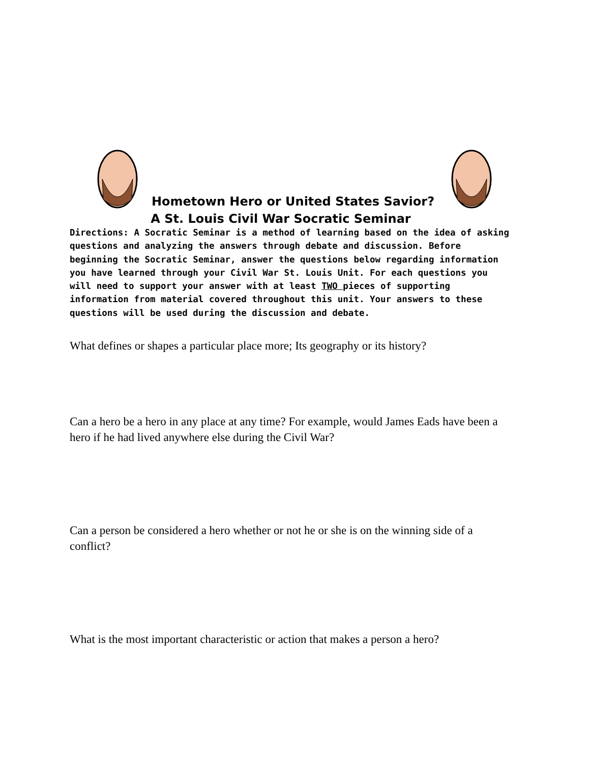Hometown Hero or United States Savior?
A St. Louis Civil War Socratic Seminar
Directions: A Socratic Seminar is a method of learning based on the idea of asking questions and analyzing the answers through debate and discussion. Before beginning the Socratic Seminar, answer the questions below regarding information you have learned through your Civil War St. Louis Unit. For each questions you will need to support your answer with at least TWO pieces of supporting information from material covered throughout this unit. Your answers to these questions will be used during the discussion and debate.
What defines or shapes a particular place more; Its geography or its history?
Can a hero be a hero in any place at any time? For example, would James Eads have been a hero if he had lived anywhere else during the Civil War?
Can a person be considered a hero whether or not he or she is on the winning side of a conflict?
What is the most important characteristic or action that makes a person a hero?